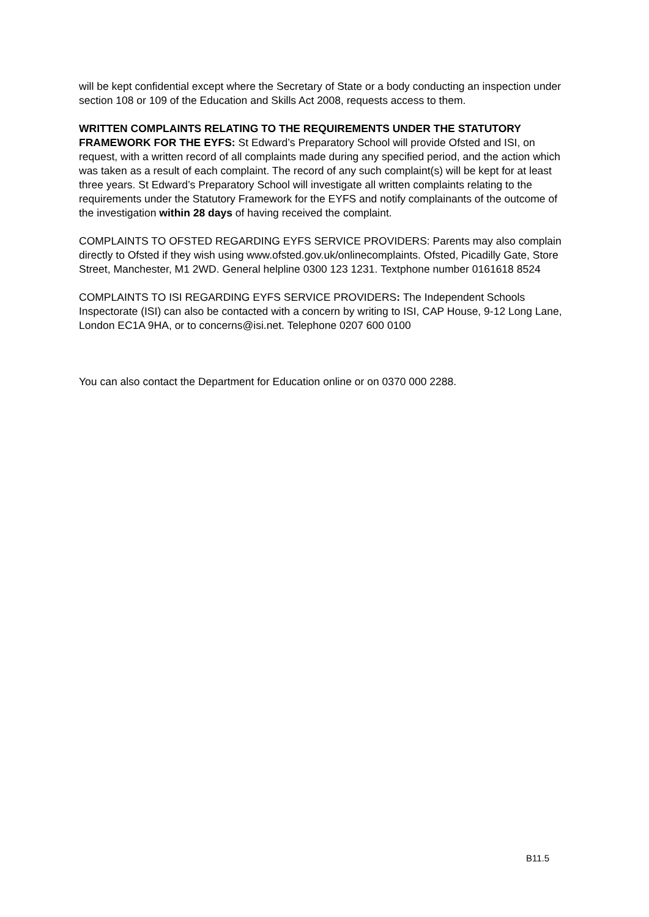will be kept confidential except where the Secretary of State or a body conducting an inspection under section 108 or 109 of the Education and Skills Act 2008, requests access to them.
WRITTEN COMPLAINTS RELATING TO THE REQUIREMENTS UNDER THE STATUTORY FRAMEWORK FOR THE EYFS: St Edward’s Preparatory School will provide Ofsted and ISI, on request, with a written record of all complaints made during any specified period, and the action which was taken as a result of each complaint. The record of any such complaint(s) will be kept for at least three years. St Edward’s Preparatory School will investigate all written complaints relating to the requirements under the Statutory Framework for the EYFS and notify complainants of the outcome of the investigation within 28 days of having received the complaint.
COMPLAINTS TO OFSTED REGARDING EYFS SERVICE PROVIDERS: Parents may also complain directly to Ofsted if they wish using www.ofsted.gov.uk/onlinecomplaints. Ofsted, Picadilly Gate, Store Street, Manchester, M1 2WD. General helpline 0300 123 1231. Textphone number 0161618 8524
COMPLAINTS TO ISI REGARDING EYFS SERVICE PROVIDERS: The Independent Schools Inspectorate (ISI) can also be contacted with a concern by writing to ISI, CAP House, 9-12 Long Lane, London EC1A 9HA, or to concerns@isi.net. Telephone 0207 600 0100
You can also contact the Department for Education online or on 0370 000 2288.
B11.5